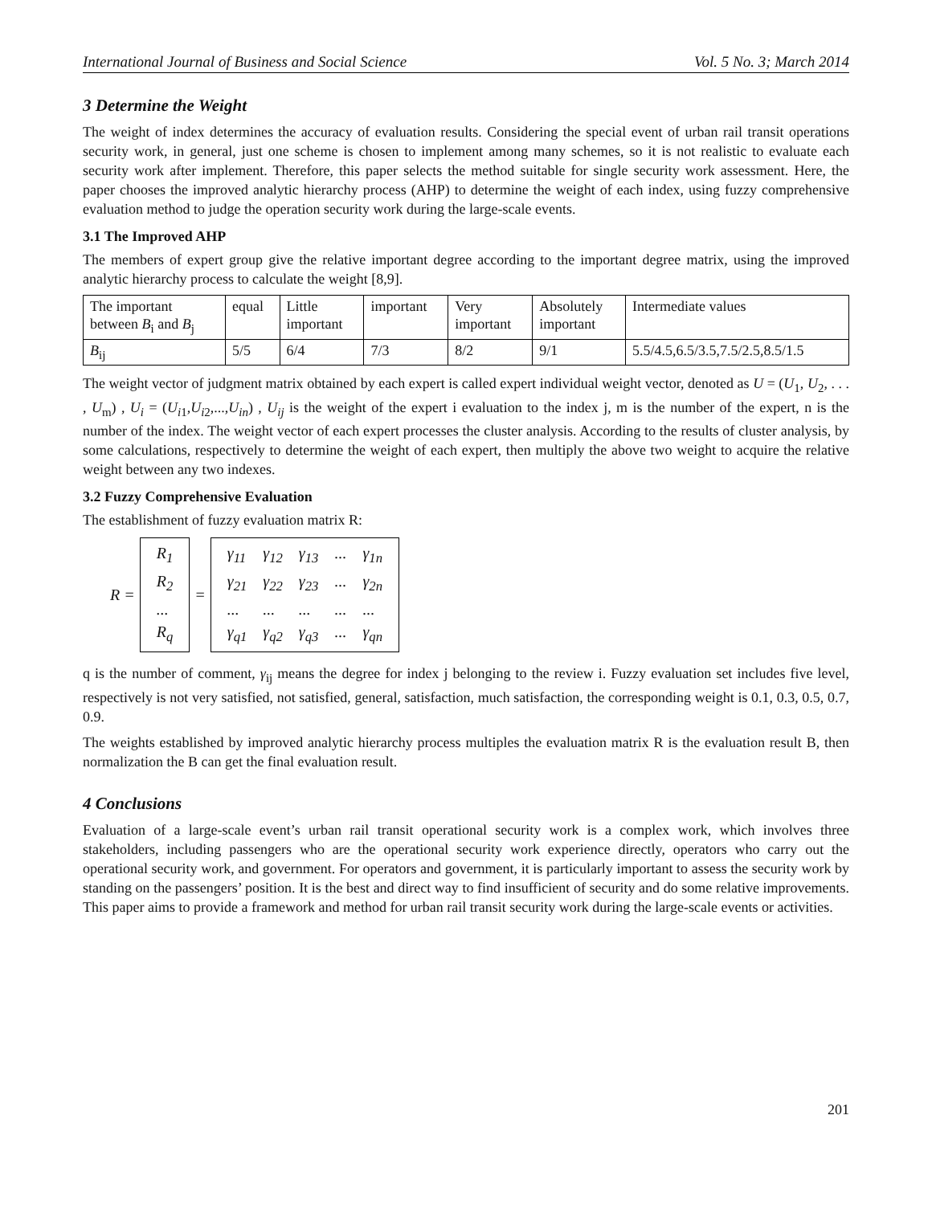International Journal of Business and Social Science Vol. 5 No. 3; March 2014
3 Determine the Weight
The weight of index determines the accuracy of evaluation results. Considering the special event of urban rail transit operations security work, in general, just one scheme is chosen to implement among many schemes, so it is not realistic to evaluate each security work after implement. Therefore, this paper selects the method suitable for single security work assessment. Here, the paper chooses the improved analytic hierarchy process (AHP) to determine the weight of each index, using fuzzy comprehensive evaluation method to judge the operation security work during the large-scale events.
3.1 The Improved AHP
The members of expert group give the relative important degree according to the important degree matrix, using the improved analytic hierarchy process to calculate the weight [8,9].
| The important between B<sub>i</sub> and B<sub>j</sub> | equal | Little important | important | Very important | Absolutely important | Intermediate values |
| B<sub>ij</sub> | 5/5 | 6/4 | 7/3 | 8/2 | 9/1 | 5.5/4.5,6.5/3.5,7.5/2.5,8.5/1.5 |
The weight vector of judgment matrix obtained by each expert is called expert individual weight vector, denoted as U = (U<sub>1</sub>, U<sub>2</sub>, . . . , U<sub>m</sub>) , U<sub>i</sub> = (U<sub>i1</sub>,U<sub>i2</sub>,...,U<sub>in</sub>) , U<sub>ij</sub> is the weight of the expert i evaluation to the index j, m is the number of the expert, n is the number of the index. The weight vector of each expert processes the cluster analysis. According to the results of cluster analysis, by some calculations, respectively to determine the weight of each expert, then multiply the above two weight to acquire the relative weight between any two indexes.
3.2 Fuzzy Comprehensive Evaluation
The establishment of fuzzy evaluation matrix R:
R =
| R<sub>1</sub> |
| R<sub>2</sub> |
| ... |
| R<sub>q</sub> |
=
| γ<sub>11</sub> | γ<sub>12</sub> | γ<sub>13</sub> | ... | γ<sub>1n</sub> |
| γ<sub>21</sub> | γ<sub>22</sub> | γ<sub>23</sub> | ... | γ<sub>2n</sub> |
| ... | ... | ... | ... | ... |
| γ<sub>q1</sub> | γ<sub>q2</sub> | γ<sub>q3</sub> | ... | γ<sub>qn</sub> |
q is the number of comment, γ<sub>ij</sub> means the degree for index j belonging to the review i. Fuzzy evaluation set includes five level, respectively is not very satisfied, not satisfied, general, satisfaction, much satisfaction, the corresponding weight is 0.1, 0.3, 0.5, 0.7, 0.9.
The weights established by improved analytic hierarchy process multiples the evaluation matrix R is the evaluation result B, then normalization the B can get the final evaluation result.
4 Conclusions
Evaluation of a large-scale event’s urban rail transit operational security work is a complex work, which involves three stakeholders, including passengers who are the operational security work experience directly, operators who carry out the operational security work, and government. For operators and government, it is particularly important to assess the security work by standing on the passengers’ position. It is the best and direct way to find insufficient of security and do some relative improvements. This paper aims to provide a framework and method for urban rail transit security work during the large-scale events or activities.
201